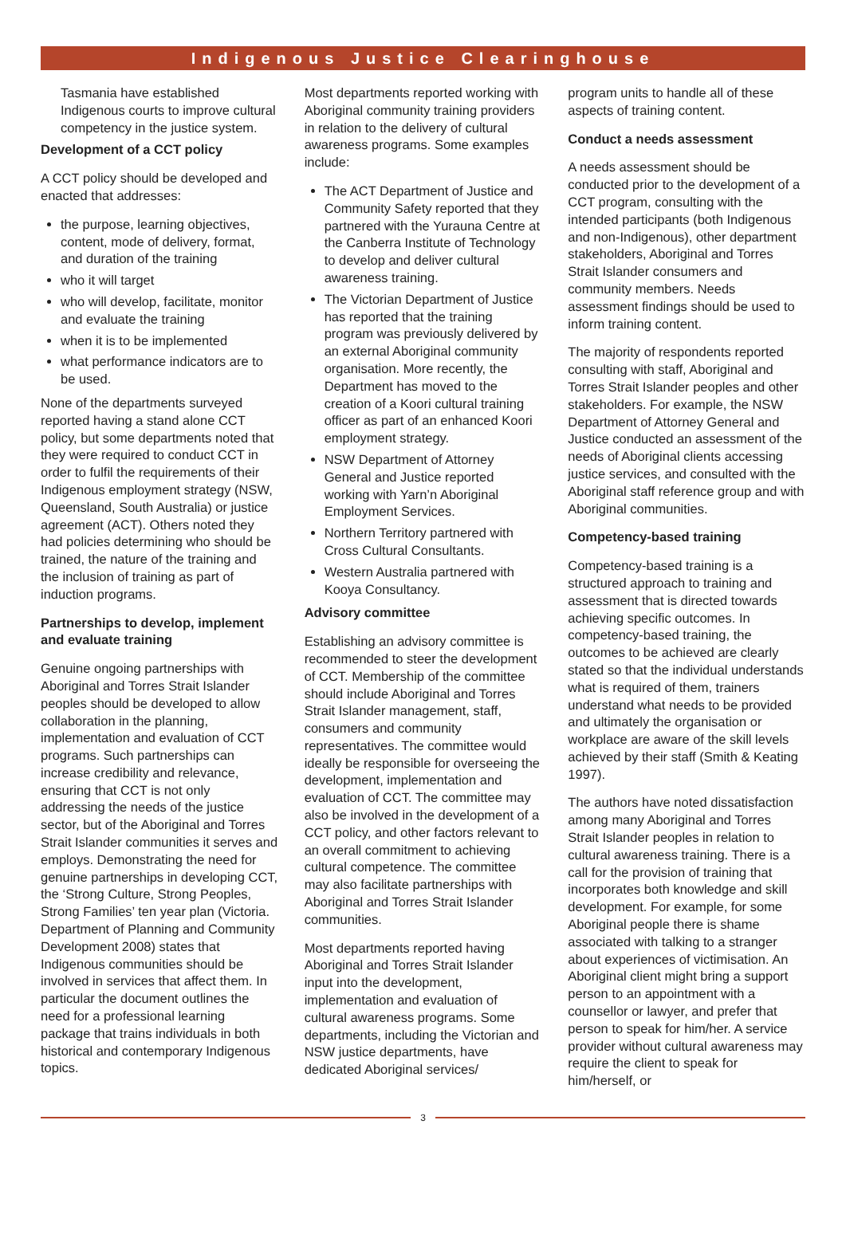Indigenous Justice Clearinghouse
Tasmania have established Indigenous courts to improve cultural competency in the justice system.
Development of a CCT policy
A CCT policy should be developed and enacted that addresses:
the purpose, learning objectives, content, mode of delivery, format, and duration of the training
who it will target
who will develop, facilitate, monitor and evaluate the training
when it is to be implemented
what performance indicators are to be used.
None of the departments surveyed reported having a stand alone CCT policy, but some departments noted that they were required to conduct CCT in order to fulfil the requirements of their Indigenous employment strategy (NSW, Queensland, South Australia) or justice agreement (ACT). Others noted they had policies determining who should be trained, the nature of the training and the inclusion of training as part of induction programs.
Partnerships to develop, implement and evaluate training
Genuine ongoing partnerships with Aboriginal and Torres Strait Islander peoples should be developed to allow collaboration in the planning, implementation and evaluation of CCT programs. Such partnerships can increase credibility and relevance, ensuring that CCT is not only addressing the needs of the justice sector, but of the Aboriginal and Torres Strait Islander communities it serves and employs. Demonstrating the need for genuine partnerships in developing CCT, the ‘Strong Culture, Strong Peoples, Strong Families’ ten year plan (Victoria. Department of Planning and Community Development 2008) states that Indigenous communities should be involved in services that affect them. In particular the document outlines the need for a professional learning package that trains individuals in both historical and contemporary Indigenous topics.
Most departments reported working with Aboriginal community training providers in relation to the delivery of cultural awareness programs. Some examples include:
The ACT Department of Justice and Community Safety reported that they partnered with the Yurauna Centre at the Canberra Institute of Technology to develop and deliver cultural awareness training.
The Victorian Department of Justice has reported that the training program was previously delivered by an external Aboriginal community organisation. More recently, the Department has moved to the creation of a Koori cultural training officer as part of an enhanced Koori employment strategy.
NSW Department of Attorney General and Justice reported working with Yarn’n Aboriginal Employment Services.
Northern Territory partnered with Cross Cultural Consultants.
Western Australia partnered with Kooya Consultancy.
Advisory committee
Establishing an advisory committee is recommended to steer the development of CCT. Membership of the committee should include Aboriginal and Torres Strait Islander management, staff, consumers and community representatives. The committee would ideally be responsible for overseeing the development, implementation and evaluation of CCT. The committee may also be involved in the development of a CCT policy, and other factors relevant to an overall commitment to achieving cultural competence. The committee may also facilitate partnerships with Aboriginal and Torres Strait Islander communities.
Most departments reported having Aboriginal and Torres Strait Islander input into the development, implementation and evaluation of cultural awareness programs. Some departments, including the Victorian and NSW justice departments, have dedicated Aboriginal services/
program units to handle all of these aspects of training content.
Conduct a needs assessment
A needs assessment should be conducted prior to the development of a CCT program, consulting with the intended participants (both Indigenous and non-Indigenous), other department stakeholders, Aboriginal and Torres Strait Islander consumers and community members. Needs assessment findings should be used to inform training content.
The majority of respondents reported consulting with staff, Aboriginal and Torres Strait Islander peoples and other stakeholders. For example, the NSW Department of Attorney General and Justice conducted an assessment of the needs of Aboriginal clients accessing justice services, and consulted with the Aboriginal staff reference group and with Aboriginal communities.
Competency-based training
Competency-based training is a structured approach to training and assessment that is directed towards achieving specific outcomes. In competency-based training, the outcomes to be achieved are clearly stated so that the individual understands what is required of them, trainers understand what needs to be provided and ultimately the organisation or workplace are aware of the skill levels achieved by their staff (Smith & Keating 1997).
The authors have noted dissatisfaction among many Aboriginal and Torres Strait Islander peoples in relation to cultural awareness training. There is a call for the provision of training that incorporates both knowledge and skill development. For example, for some Aboriginal people there is shame associated with talking to a stranger about experiences of victimisation. An Aboriginal client might bring a support person to an appointment with a counsellor or lawyer, and prefer that person to speak for him/her. A service provider without cultural awareness may require the client to speak for him/herself, or
3